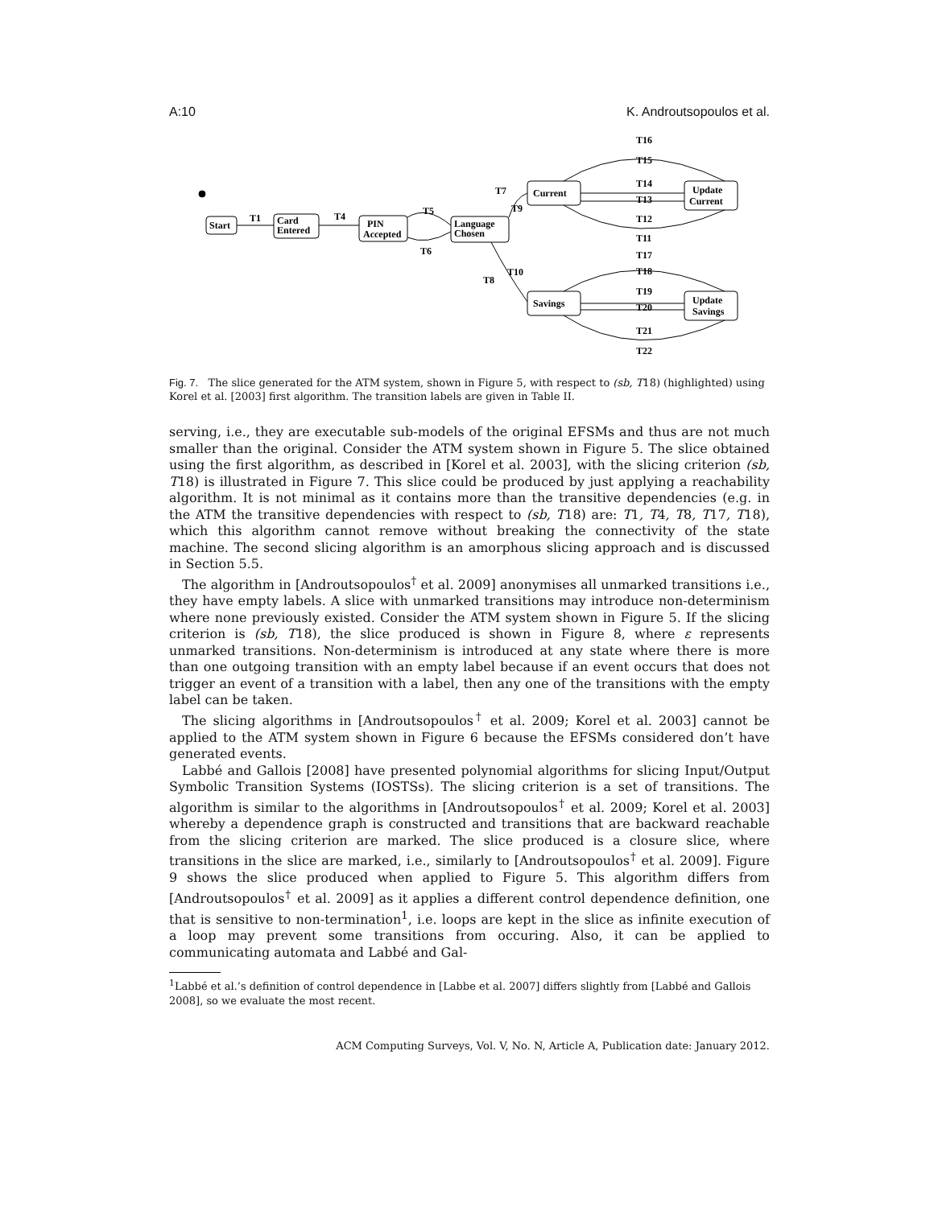A:10 K. Androutsopoulos et al.
Start
T1
Card
Entered
T4
PIN
Accepted
T5
T6
Language
Chosen
T7
T9
Current
Update
Current
T16
T15
T14
T13
T12
T11
T17
T18
T19
T20
T21
T22
T10
T8
Savings
Update
Savings
Fig. 7. The slice generated for the ATM system, shown in Figure 5, with respect to (sb, T18) (highlighted) using Korel et al. [2003] first algorithm. The transition labels are given in Table II.
serving, i.e., they are executable sub-models of the original EFSMs and thus are not much smaller than the original. Consider the ATM system shown in Figure 5. The slice obtained using the first algorithm, as described in [Korel et al. 2003], with the slicing criterion (sb, T18) is illustrated in Figure 7. This slice could be produced by just applying a reachability algorithm. It is not minimal as it contains more than the transitive dependencies (e.g. in the ATM the transitive dependencies with respect to (sb, T18) are: T1, T4, T8, T17, T18), which this algorithm cannot remove without breaking the connectivity of the state machine. The second slicing algorithm is an amorphous slicing approach and is discussed in Section 5.5.
The algorithm in [Androutsopoulos<sup>†</sup> et al. 2009] anonymises all unmarked transitions i.e., they have empty labels. A slice with unmarked transitions may introduce non-determinism where none previously existed. Consider the ATM system shown in Figure 5. If the slicing criterion is (sb, T18), the slice produced is shown in Figure 8, where ε represents unmarked transitions. Non-determinism is introduced at any state where there is more than one outgoing transition with an empty label because if an event occurs that does not trigger an event of a transition with a label, then any one of the transitions with the empty label can be taken.
The slicing algorithms in [Androutsopoulos<sup>†</sup> et al. 2009; Korel et al. 2003] cannot be applied to the ATM system shown in Figure 6 because the EFSMs considered don’t have generated events.
Labbé and Gallois [2008] have presented polynomial algorithms for slicing Input/Output Symbolic Transition Systems (IOSTSs). The slicing criterion is a set of transitions. The algorithm is similar to the algorithms in [Androutsopoulos<sup>†</sup> et al. 2009; Korel et al. 2003] whereby a dependence graph is constructed and transitions that are backward reachable from the slicing criterion are marked. The slice produced is a closure slice, where transitions in the slice are marked, i.e., similarly to [Androutsopoulos<sup>†</sup> et al. 2009]. Figure 9 shows the slice produced when applied to Figure 5. This algorithm differs from [Androutsopoulos<sup>†</sup> et al. 2009] as it applies a different control dependence definition, one that is sensitive to non-termination<sup>1</sup>, i.e. loops are kept in the slice as infinite execution of a loop may prevent some transitions from occuring. Also, it can be applied to communicating automata and Labbé and Gal-
<sup>1</sup> Labbé et al.’s definition of control dependence in [Labbe et al. 2007] differs slightly from [Labbé and Gallois 2008], so we evaluate the most recent.
ACM Computing Surveys, Vol. V, No. N, Article A, Publication date: January 2012.